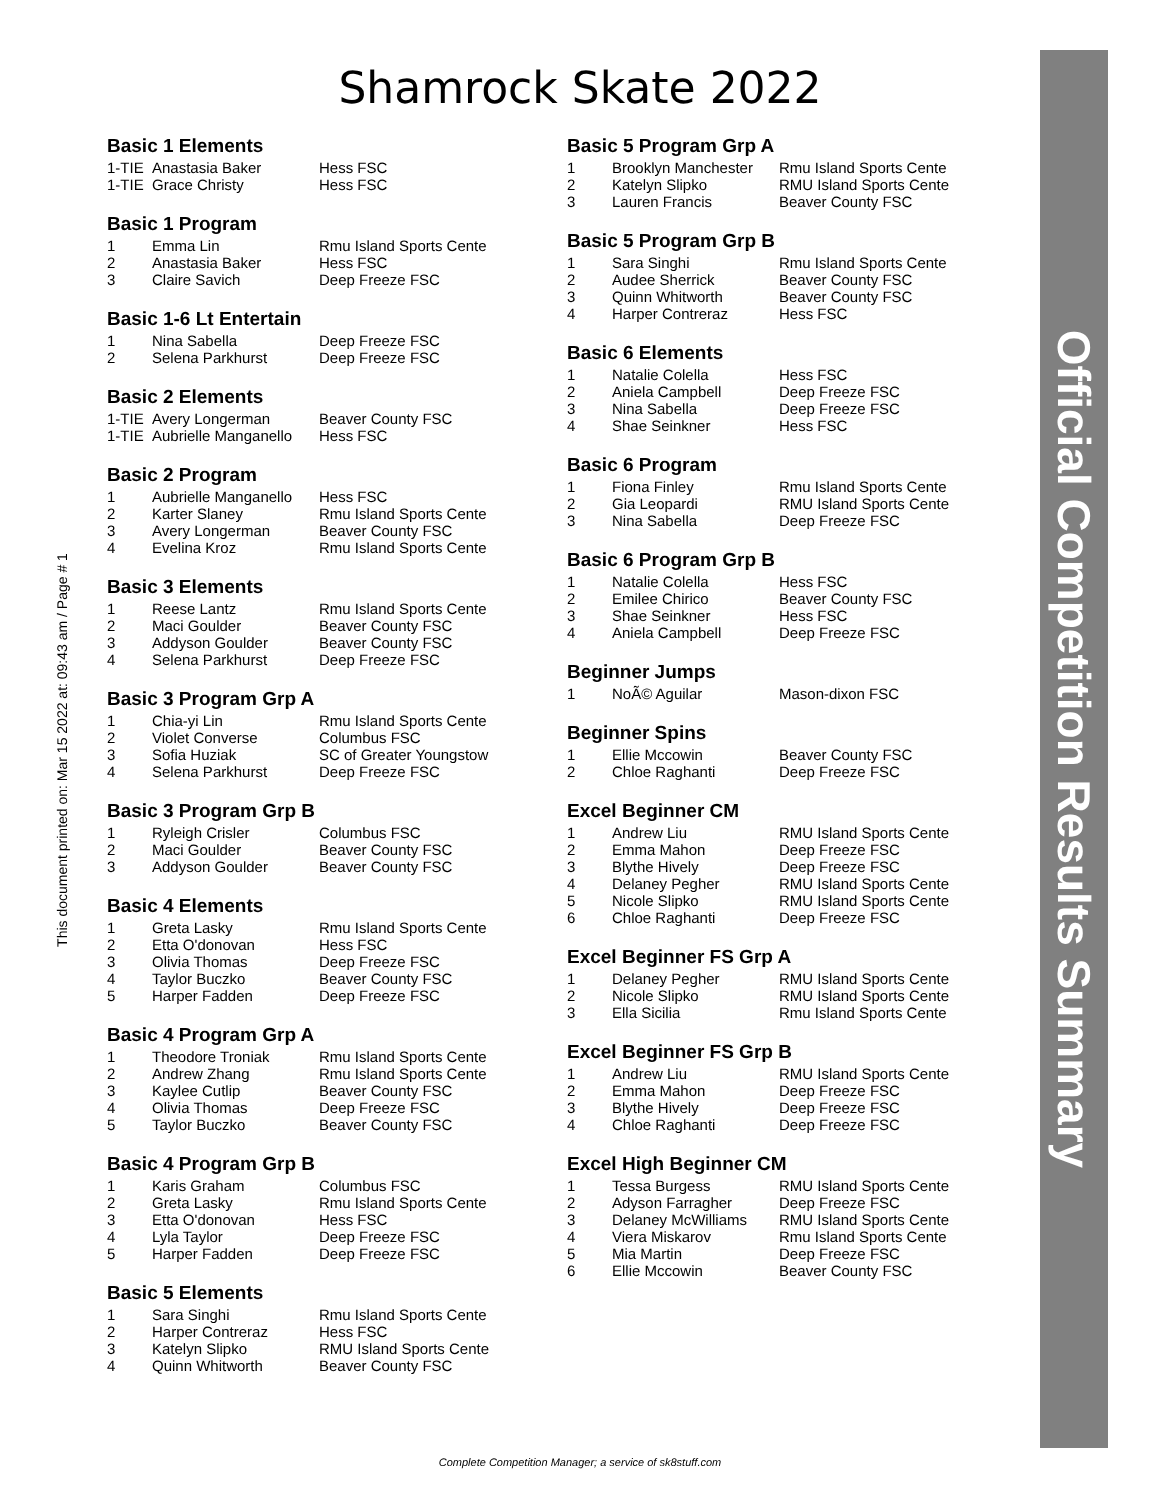Shamrock Skate 2022
This document printed on: Mar 15 2022 at: 09:43 am / Page # 1
Basic 1 Elements
| 1-TIE | Anastasia Baker | Hess FSC |
| 1-TIE | Grace Christy | Hess FSC |
Basic 1 Program
| 1 | Emma Lin | Rmu Island Sports Cente |
| 2 | Anastasia Baker | Hess FSC |
| 3 | Claire Savich | Deep Freeze FSC |
Basic 1-6 Lt Entertain
| 1 | Nina Sabella | Deep Freeze FSC |
| 2 | Selena Parkhurst | Deep Freeze FSC |
Basic 2 Elements
| 1-TIE | Avery Longerman | Beaver County FSC |
| 1-TIE | Aubrielle Manganello | Hess FSC |
Basic 2 Program
| 1 | Aubrielle Manganello | Hess FSC |
| 2 | Karter Slaney | Rmu Island Sports Cente |
| 3 | Avery Longerman | Beaver County FSC |
| 4 | Evelina Kroz | Rmu Island Sports Cente |
Basic 3 Elements
| 1 | Reese Lantz | Rmu Island Sports Cente |
| 2 | Maci Goulder | Beaver County FSC |
| 3 | Addyson Goulder | Beaver County FSC |
| 4 | Selena Parkhurst | Deep Freeze FSC |
Basic 3 Program Grp A
| 1 | Chia-yi Lin | Rmu Island Sports Cente |
| 2 | Violet Converse | Columbus FSC |
| 3 | Sofia Huziak | SC of Greater Youngstow |
| 4 | Selena Parkhurst | Deep Freeze FSC |
Basic 3 Program Grp B
| 1 | Ryleigh Crisler | Columbus FSC |
| 2 | Maci Goulder | Beaver County FSC |
| 3 | Addyson Goulder | Beaver County FSC |
Basic 4 Elements
| 1 | Greta Lasky | Rmu Island Sports Cente |
| 2 | Etta O'donovan | Hess FSC |
| 3 | Olivia Thomas | Deep Freeze FSC |
| 4 | Taylor Buczko | Beaver County FSC |
| 5 | Harper Fadden | Deep Freeze FSC |
Basic 4 Program Grp A
| 1 | Theodore Troniak | Rmu Island Sports Cente |
| 2 | Andrew Zhang | Rmu Island Sports Cente |
| 3 | Kaylee Cutlip | Beaver County FSC |
| 4 | Olivia Thomas | Deep Freeze FSC |
| 5 | Taylor Buczko | Beaver County FSC |
Basic 4 Program Grp B
| 1 | Karis Graham | Columbus FSC |
| 2 | Greta Lasky | Rmu Island Sports Cente |
| 3 | Etta O'donovan | Hess FSC |
| 4 | Lyla Taylor | Deep Freeze FSC |
| 5 | Harper Fadden | Deep Freeze FSC |
Basic 5 Elements
| 1 | Sara Singhi | Rmu Island Sports Cente |
| 2 | Harper Contreraz | Hess FSC |
| 3 | Katelyn Slipko | RMU Island Sports Cente |
| 4 | Quinn Whitworth | Beaver County FSC |
Basic 5 Program Grp A
| 1 | Brooklyn Manchester | Rmu Island Sports Cente |
| 2 | Katelyn Slipko | RMU Island Sports Cente |
| 3 | Lauren Francis | Beaver County FSC |
Basic 5 Program Grp B
| 1 | Sara Singhi | Rmu Island Sports Cente |
| 2 | Audee Sherrick | Beaver County FSC |
| 3 | Quinn Whitworth | Beaver County FSC |
| 4 | Harper Contreraz | Hess FSC |
Basic 6 Elements
| 1 | Natalie Colella | Hess FSC |
| 2 | Aniela Campbell | Deep Freeze FSC |
| 3 | Nina Sabella | Deep Freeze FSC |
| 4 | Shae Seinkner | Hess FSC |
Basic 6 Program
| 1 | Fiona Finley | Rmu Island Sports Cente |
| 2 | Gia Leopardi | RMU Island Sports Cente |
| 3 | Nina Sabella | Deep Freeze FSC |
Basic 6 Program Grp B
| 1 | Natalie Colella | Hess FSC |
| 2 | Emilee Chirico | Beaver County FSC |
| 3 | Shae Seinkner | Hess FSC |
| 4 | Aniela Campbell | Deep Freeze FSC |
Beginner Jumps
| 1 | NoÃ© Aguilar | Mason-dixon FSC |
Beginner Spins
| 1 | Ellie Mccowin | Beaver County FSC |
| 2 | Chloe Raghanti | Deep Freeze FSC |
Excel Beginner CM
| 1 | Andrew Liu | RMU Island Sports Cente |
| 2 | Emma Mahon | Deep Freeze FSC |
| 3 | Blythe Hively | Deep Freeze FSC |
| 4 | Delaney Pegher | RMU Island Sports Cente |
| 5 | Nicole Slipko | RMU Island Sports Cente |
| 6 | Chloe Raghanti | Deep Freeze FSC |
Excel Beginner FS Grp A
| 1 | Delaney Pegher | RMU Island Sports Cente |
| 2 | Nicole Slipko | RMU Island Sports Cente |
| 3 | Ella Sicilia | Rmu Island Sports Cente |
Excel Beginner FS Grp B
| 1 | Andrew Liu | RMU Island Sports Cente |
| 2 | Emma Mahon | Deep Freeze FSC |
| 3 | Blythe Hively | Deep Freeze FSC |
| 4 | Chloe Raghanti | Deep Freeze FSC |
Excel High Beginner CM
| 1 | Tessa Burgess | RMU Island Sports Cente |
| 2 | Adyson Farragher | Deep Freeze FSC |
| 3 | Delaney McWilliams | RMU Island Sports Cente |
| 4 | Viera Miskarov | Rmu Island Sports Cente |
| 5 | Mia Martin | Deep Freeze FSC |
| 6 | Ellie Mccowin | Beaver County FSC |
Official Competition Results Summary
Complete Competition Manager; a service of sk8stuff.com